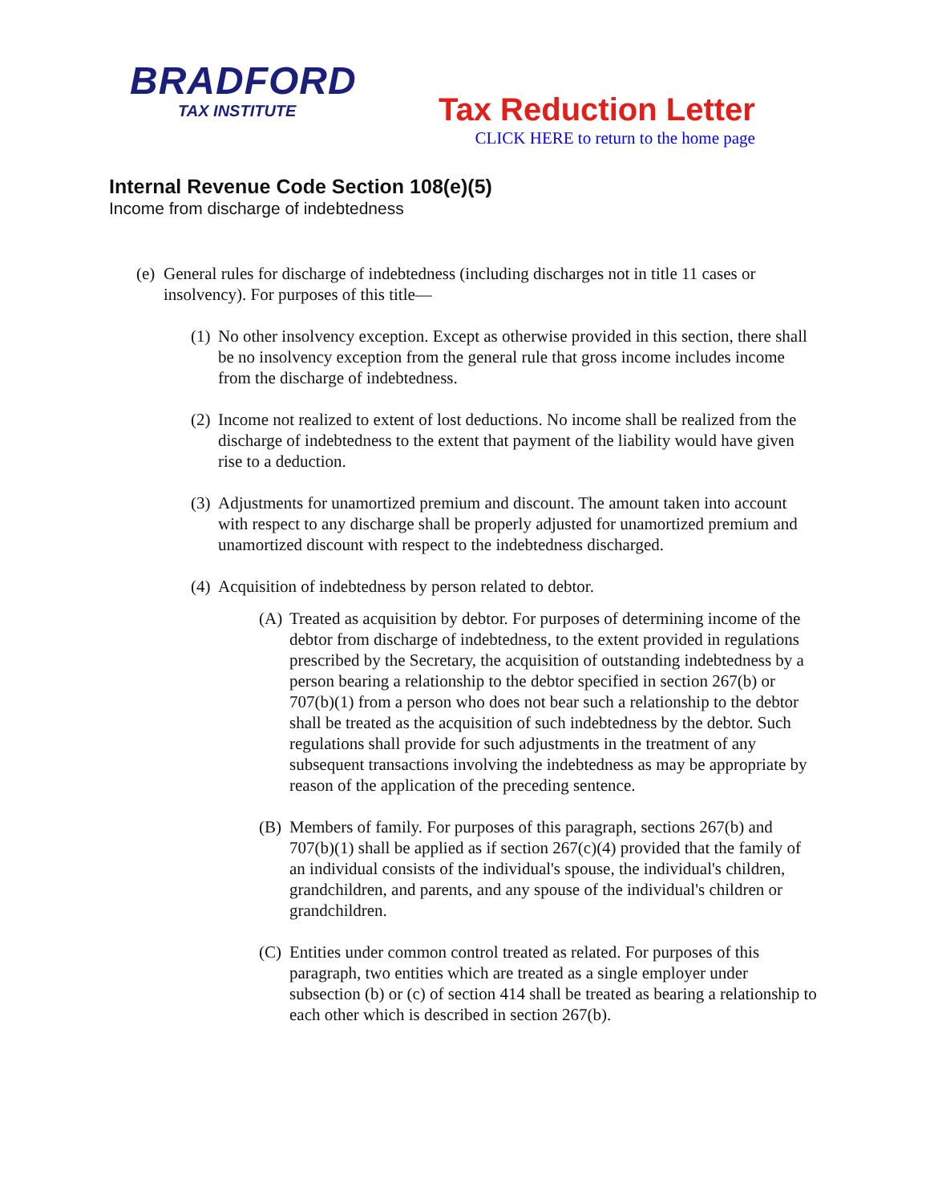BRADFORD
TAX INSTITUTE
Tax Reduction Letter
CLICK HERE to return to the home page
Internal Revenue Code Section 108(e)(5)
Income from discharge of indebtedness
(e) General rules for discharge of indebtedness (including discharges not in title 11 cases or insolvency). For purposes of this title—
(1) No other insolvency exception. Except as otherwise provided in this section, there shall be no insolvency exception from the general rule that gross income includes income from the discharge of indebtedness.
(2) Income not realized to extent of lost deductions. No income shall be realized from the discharge of indebtedness to the extent that payment of the liability would have given rise to a deduction.
(3) Adjustments for unamortized premium and discount. The amount taken into account with respect to any discharge shall be properly adjusted for unamortized premium and unamortized discount with respect to the indebtedness discharged.
(4) Acquisition of indebtedness by person related to debtor.
(A) Treated as acquisition by debtor. For purposes of determining income of the debtor from discharge of indebtedness, to the extent provided in regulations prescribed by the Secretary, the acquisition of outstanding indebtedness by a person bearing a relationship to the debtor specified in section 267(b) or 707(b)(1) from a person who does not bear such a relationship to the debtor shall be treated as the acquisition of such indebtedness by the debtor. Such regulations shall provide for such adjustments in the treatment of any subsequent transactions involving the indebtedness as may be appropriate by reason of the application of the preceding sentence.
(B) Members of family. For purposes of this paragraph, sections 267(b) and 707(b)(1) shall be applied as if section 267(c)(4) provided that the family of an individual consists of the individual's spouse, the individual's children, grandchildren, and parents, and any spouse of the individual's children or grandchildren.
(C) Entities under common control treated as related. For purposes of this paragraph, two entities which are treated as a single employer under subsection (b) or (c) of section 414 shall be treated as bearing a relationship to each other which is described in section 267(b).